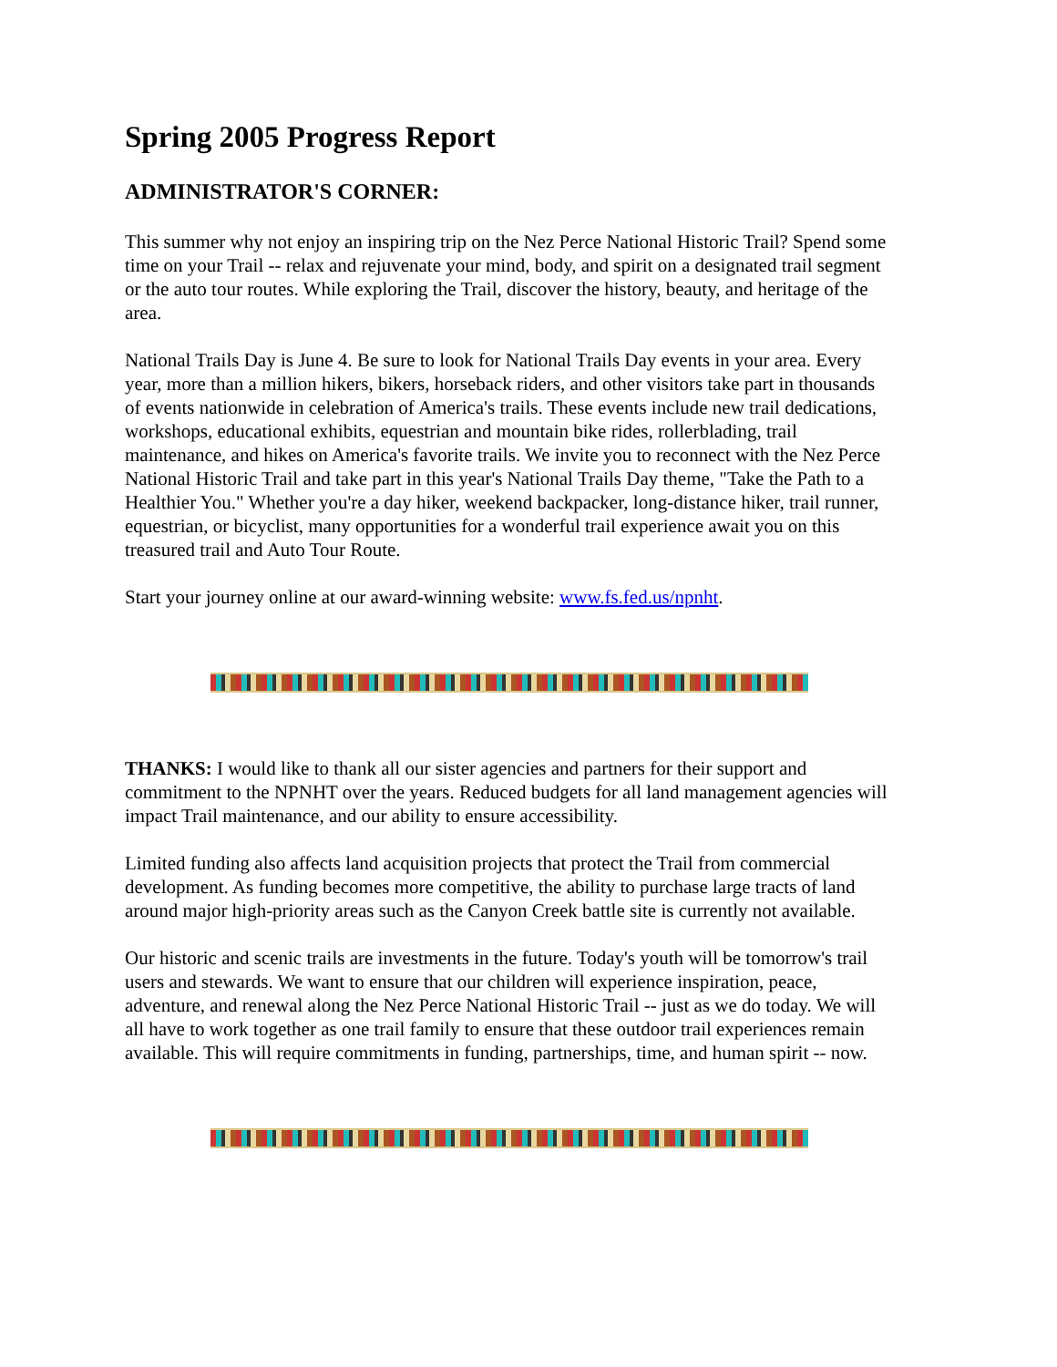Spring 2005 Progress Report
ADMINISTRATOR'S CORNER:
This summer why not enjoy an inspiring trip on the Nez Perce National Historic Trail? Spend some time on your Trail -- relax and rejuvenate your mind, body, and spirit on a designated trail segment or the auto tour routes. While exploring the Trail, discover the history, beauty, and heritage of the area.
National Trails Day is June 4. Be sure to look for National Trails Day events in your area. Every year, more than a million hikers, bikers, horseback riders, and other visitors take part in thousands of events nationwide in celebration of America's trails. These events include new trail dedications, workshops, educational exhibits, equestrian and mountain bike rides, rollerblading, trail maintenance, and hikes on America's favorite trails. We invite you to reconnect with the Nez Perce National Historic Trail and take part in this year's National Trails Day theme, "Take the Path to a Healthier You." Whether you're a day hiker, weekend backpacker, long-distance hiker, trail runner, equestrian, or bicyclist, many opportunities for a wonderful trail experience await you on this treasured trail and Auto Tour Route.
Start your journey online at our award-winning website: www.fs.fed.us/npnht.
THANKS: I would like to thank all our sister agencies and partners for their support and commitment to the NPNHT over the years. Reduced budgets for all land management agencies will impact Trail maintenance, and our ability to ensure accessibility.
Limited funding also affects land acquisition projects that protect the Trail from commercial development. As funding becomes more competitive, the ability to purchase large tracts of land around major high-priority areas such as the Canyon Creek battle site is currently not available.
Our historic and scenic trails are investments in the future. Today's youth will be tomorrow's trail users and stewards. We want to ensure that our children will experience inspiration, peace, adventure, and renewal along the Nez Perce National Historic Trail -- just as we do today. We will all have to work together as one trail family to ensure that these outdoor trail experiences remain available. This will require commitments in funding, partnerships, time, and human spirit -- now.